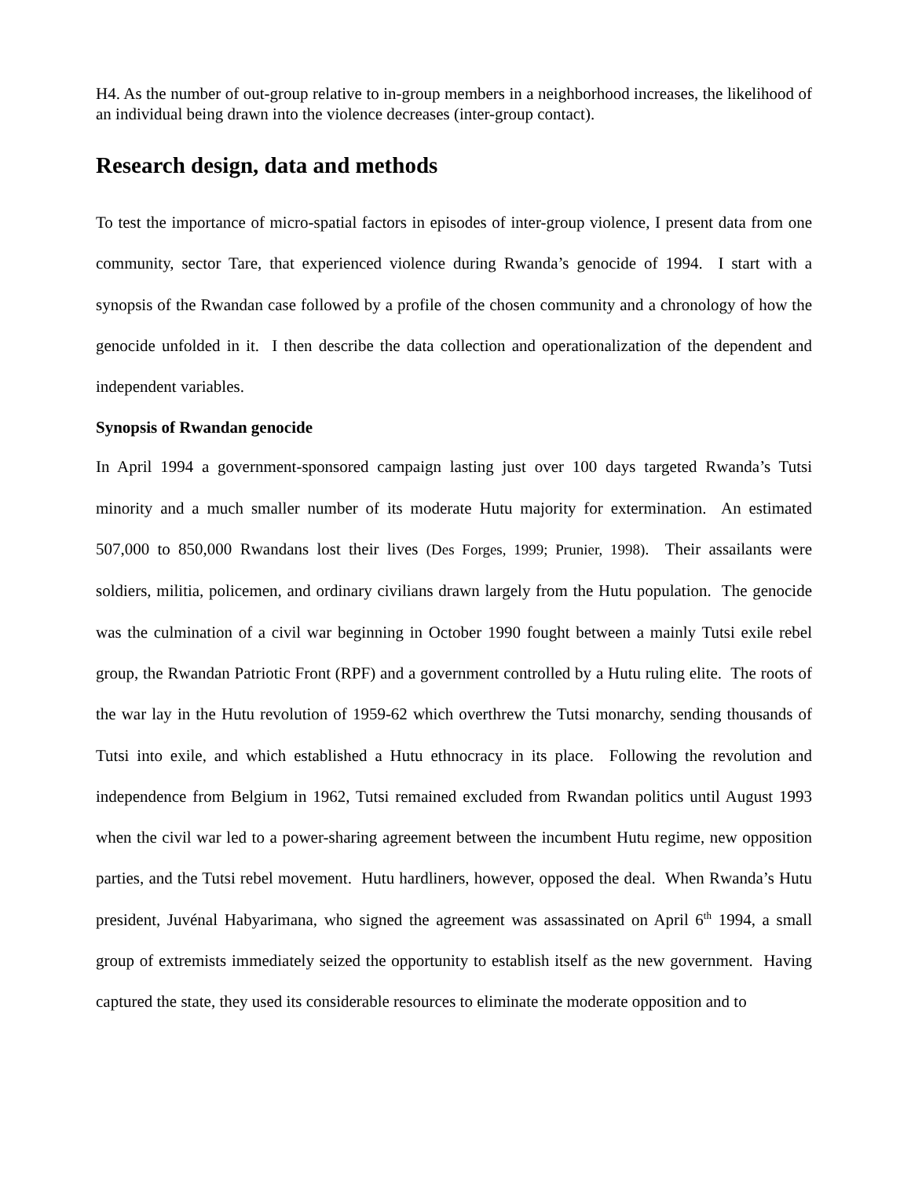H4. As the number of out-group relative to in-group members in a neighborhood increases, the likelihood of an individual being drawn into the violence decreases (inter-group contact).
Research design, data and methods
To test the importance of micro-spatial factors in episodes of inter-group violence, I present data from one community, sector Tare, that experienced violence during Rwanda’s genocide of 1994. I start with a synopsis of the Rwandan case followed by a profile of the chosen community and a chronology of how the genocide unfolded in it. I then describe the data collection and operationalization of the dependent and independent variables.
Synopsis of Rwandan genocide
In April 1994 a government-sponsored campaign lasting just over 100 days targeted Rwanda’s Tutsi minority and a much smaller number of its moderate Hutu majority for extermination. An estimated 507,000 to 850,000 Rwandans lost their lives (Des Forges, 1999; Prunier, 1998). Their assailants were soldiers, militia, policemen, and ordinary civilians drawn largely from the Hutu population. The genocide was the culmination of a civil war beginning in October 1990 fought between a mainly Tutsi exile rebel group, the Rwandan Patriotic Front (RPF) and a government controlled by a Hutu ruling elite. The roots of the war lay in the Hutu revolution of 1959-62 which overthrew the Tutsi monarchy, sending thousands of Tutsi into exile, and which established a Hutu ethnocracy in its place. Following the revolution and independence from Belgium in 1962, Tutsi remained excluded from Rwandan politics until August 1993 when the civil war led to a power-sharing agreement between the incumbent Hutu regime, new opposition parties, and the Tutsi rebel movement. Hutu hardliners, however, opposed the deal. When Rwanda’s Hutu president, Juvénal Habyarimana, who signed the agreement was assassinated on April 6<sup>th</sup> 1994, a small group of extremists immediately seized the opportunity to establish itself as the new government. Having captured the state, they used its considerable resources to eliminate the moderate opposition and to